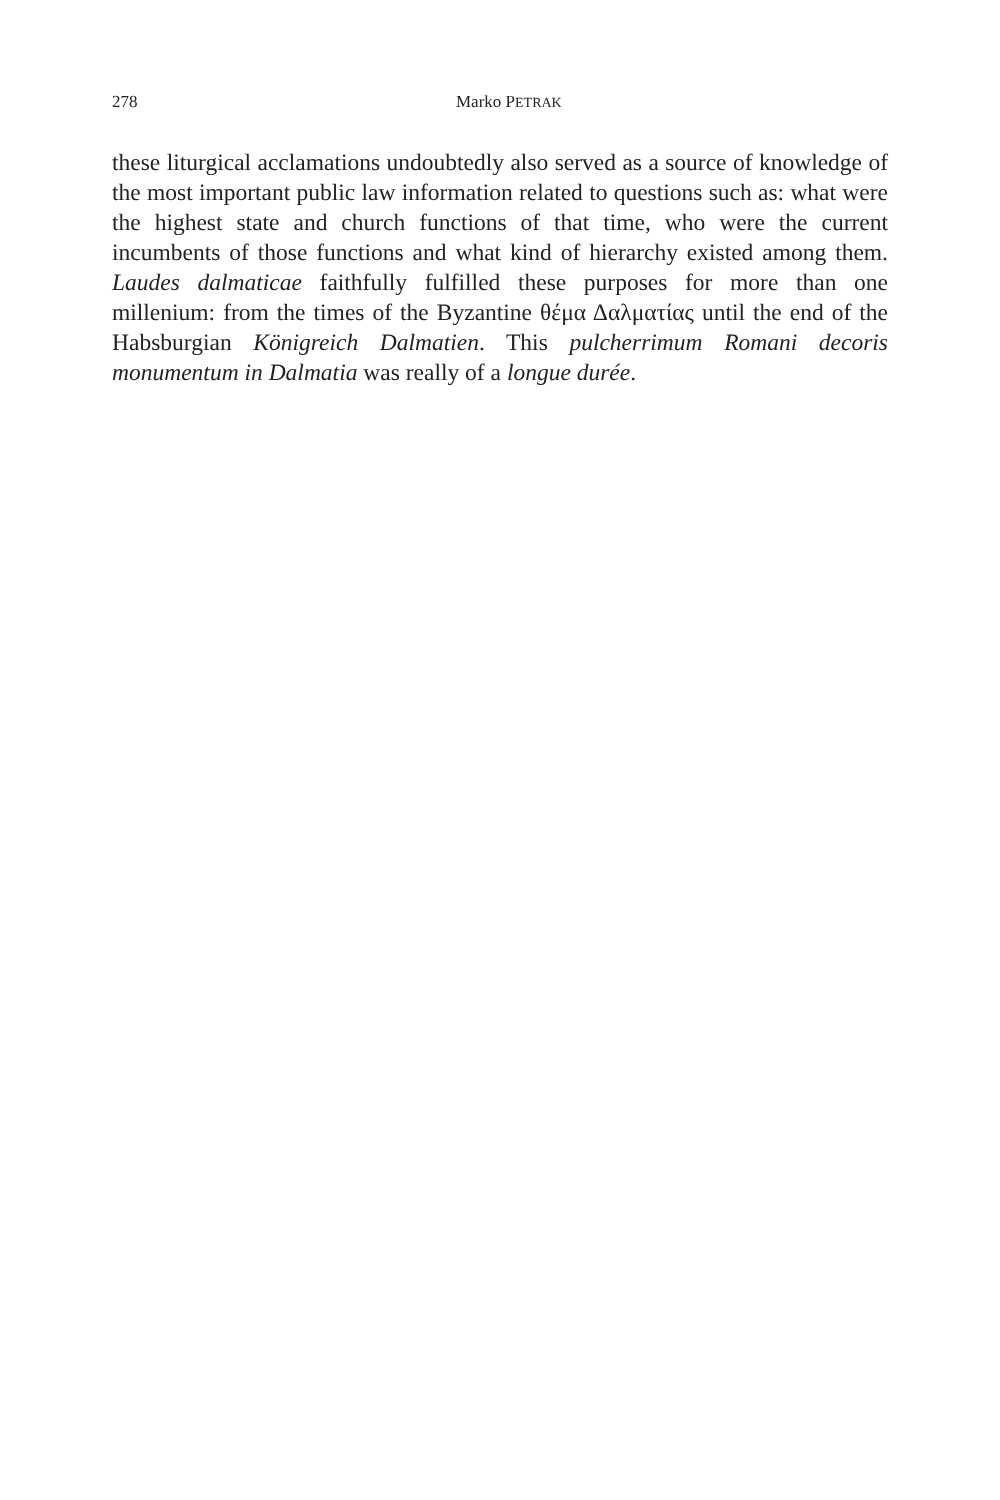278 Marko PETRAK
these liturgical acclamations undoubtedly also served as a source of knowledge of the most important public law information related to questions such as: what were the highest state and church functions of that time, who were the current incumbents of those functions and what kind of hierarchy existed among them. Laudes dalmaticae faithfully fulfilled these purposes for more than one millenium: from the times of the Byzantine θέμα Δαλματίας until the end of the Habsbur­gian Königreich Dalmatien. This pulcherrimum Romani decoris monumentum in Dalmatia was really of a longue durée.